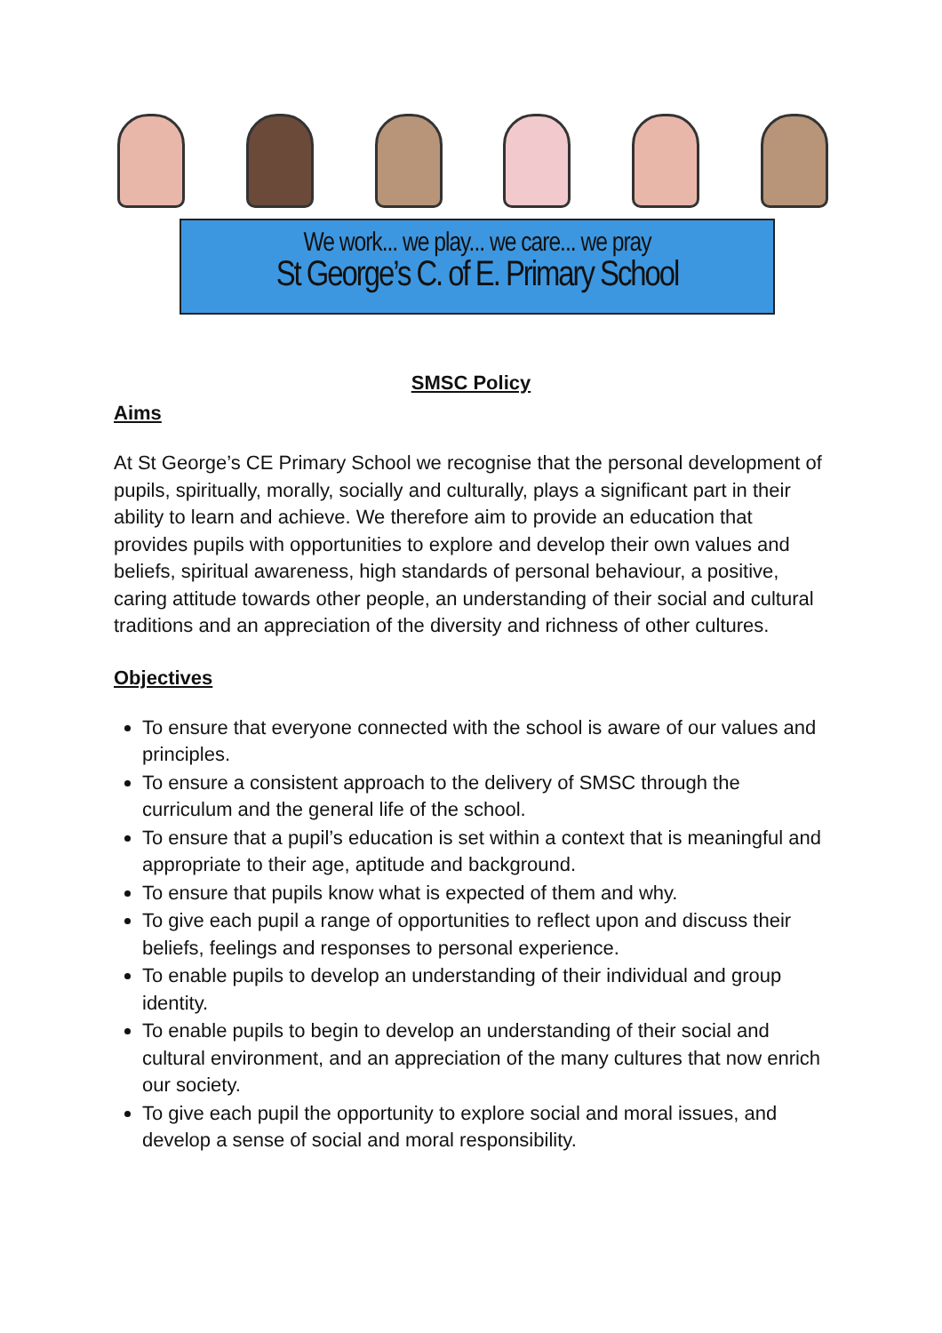We work... we play... we care... we pray
St George’s C. of E. Primary School
SMSC Policy
Aims
At St George’s CE Primary School we recognise that the personal development of pupils, spiritually, morally, socially and culturally, plays a significant part in their ability to learn and achieve. We therefore aim to provide an education that provides pupils with opportunities to explore and develop their own values and beliefs, spiritual awareness, high standards of personal behaviour, a positive, caring attitude towards other people, an understanding of their social and cultural traditions and an appreciation of the diversity and richness of other cultures.
Objectives
To ensure that everyone connected with the school is aware of our values and principles.
To ensure a consistent approach to the delivery of SMSC through the curriculum and the general life of the school.
To ensure that a pupil’s education is set within a context that is meaningful and appropriate to their age, aptitude and background.
To ensure that pupils know what is expected of them and why.
To give each pupil a range of opportunities to reflect upon and discuss their beliefs, feelings and responses to personal experience.
To enable pupils to develop an understanding of their individual and group identity.
To enable pupils to begin to develop an understanding of their social and cultural environment, and an appreciation of the many cultures that now enrich our society.
To give each pupil the opportunity to explore social and moral issues, and develop a sense of social and moral responsibility.